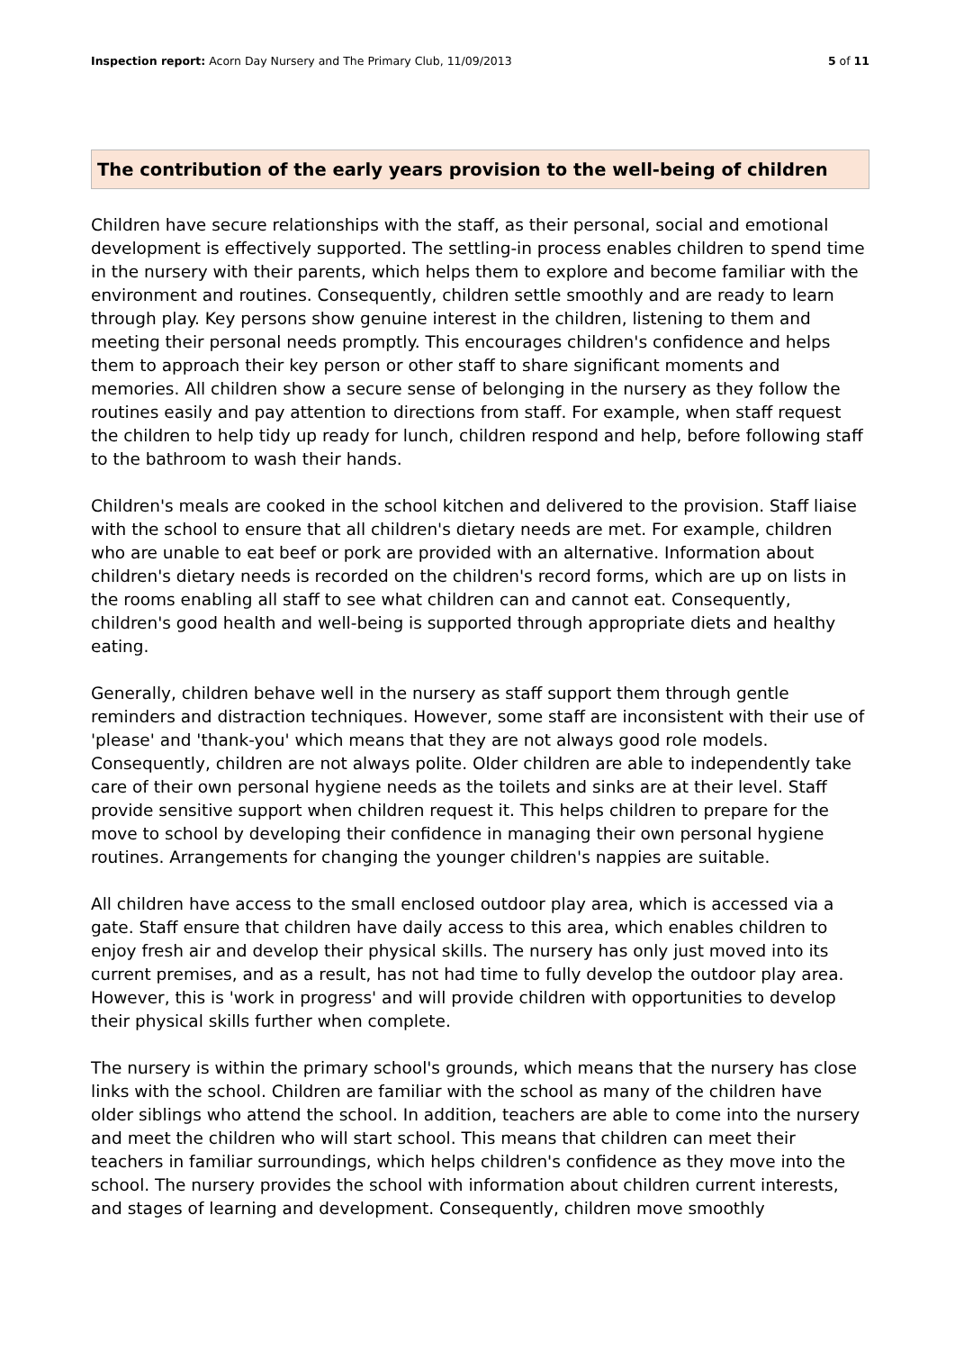Inspection report: Acorn Day Nursery and The Primary Club, 11/09/2013 5 of 11
The contribution of the early years provision to the well-being of children
Children have secure relationships with the staff, as their personal, social and emotional development is effectively supported. The settling-in process enables children to spend time in the nursery with their parents, which helps them to explore and become familiar with the environment and routines. Consequently, children settle smoothly and are ready to learn through play. Key persons show genuine interest in the children, listening to them and meeting their personal needs promptly. This encourages children's confidence and helps them to approach their key person or other staff to share significant moments and memories. All children show a secure sense of belonging in the nursery as they follow the routines easily and pay attention to directions from staff. For example, when staff request the children to help tidy up ready for lunch, children respond and help, before following staff to the bathroom to wash their hands.
Children's meals are cooked in the school kitchen and delivered to the provision. Staff liaise with the school to ensure that all children's dietary needs are met. For example, children who are unable to eat beef or pork are provided with an alternative. Information about children's dietary needs is recorded on the children's record forms, which are up on lists in the rooms enabling all staff to see what children can and cannot eat. Consequently, children's good health and well-being is supported through appropriate diets and healthy eating.
Generally, children behave well in the nursery as staff support them through gentle reminders and distraction techniques. However, some staff are inconsistent with their use of 'please' and 'thank-you' which means that they are not always good role models. Consequently, children are not always polite. Older children are able to independently take care of their own personal hygiene needs as the toilets and sinks are at their level. Staff provide sensitive support when children request it. This helps children to prepare for the move to school by developing their confidence in managing their own personal hygiene routines. Arrangements for changing the younger children's nappies are suitable.
All children have access to the small enclosed outdoor play area, which is accessed via a gate. Staff ensure that children have daily access to this area, which enables children to enjoy fresh air and develop their physical skills. The nursery has only just moved into its current premises, and as a result, has not had time to fully develop the outdoor play area. However, this is 'work in progress' and will provide children with opportunities to develop their physical skills further when complete.
The nursery is within the primary school's grounds, which means that the nursery has close links with the school. Children are familiar with the school as many of the children have older siblings who attend the school. In addition, teachers are able to come into the nursery and meet the children who will start school. This means that children can meet their teachers in familiar surroundings, which helps children's confidence as they move into the school. The nursery provides the school with information about children current interests, and stages of learning and development. Consequently, children move smoothly